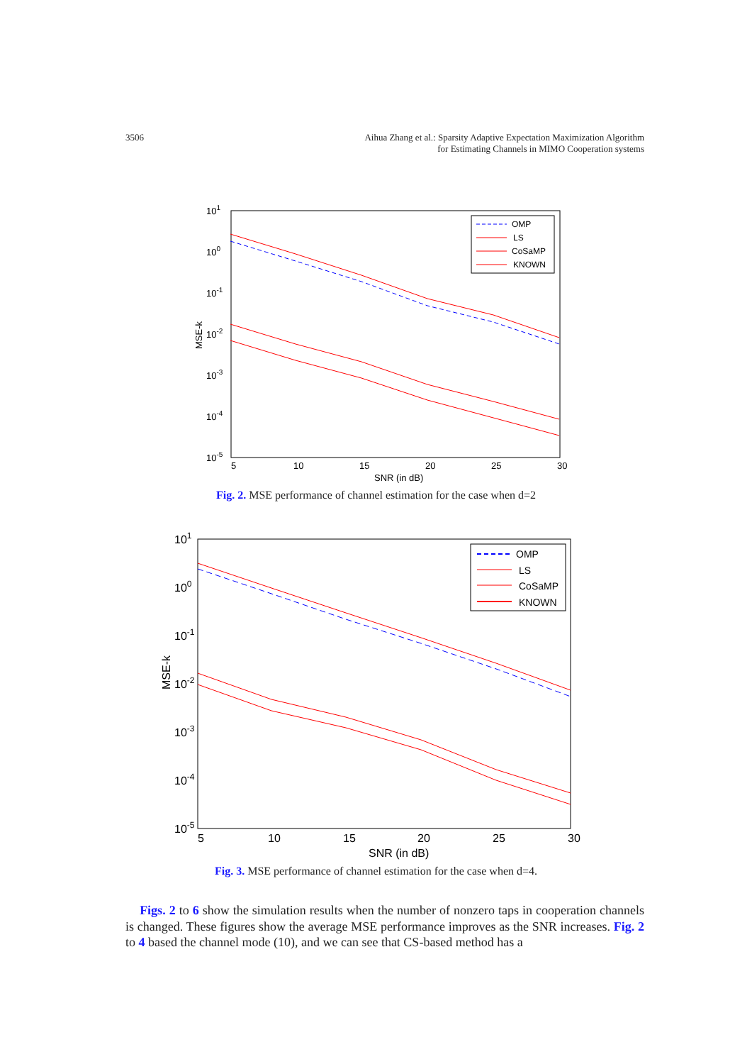3506 Aihua Zhang et al.: Sparsity Adaptive Expectation Maximization Algorithm
for Estimating Channels in MIMO Cooperation systems
101
100
10-1
10-2
10-3
10-4
10-5
5
10
15
20
25
30
SNR (in dB)
MSE-k
OMP
LS
CoSaMP
KNOWN
Fig. 2. MSE performance of channel estimation for the case when d=2
101
100
10-1
10-2
10-3
10-4
10-5
5
10
15
20
25
30
SNR (in dB)
MSE-k
OMP
LS
CoSaMP
KNOWN
Fig. 3. MSE performance of channel estimation for the case when d=4.
Figs. 2 to 6 show the simulation results when the number of nonzero taps in cooperation channels is changed. These figures show the average MSE performance improves as the SNR increases. Fig. 2 to 4 based the channel mode (10), and we can see that CS-based method has a